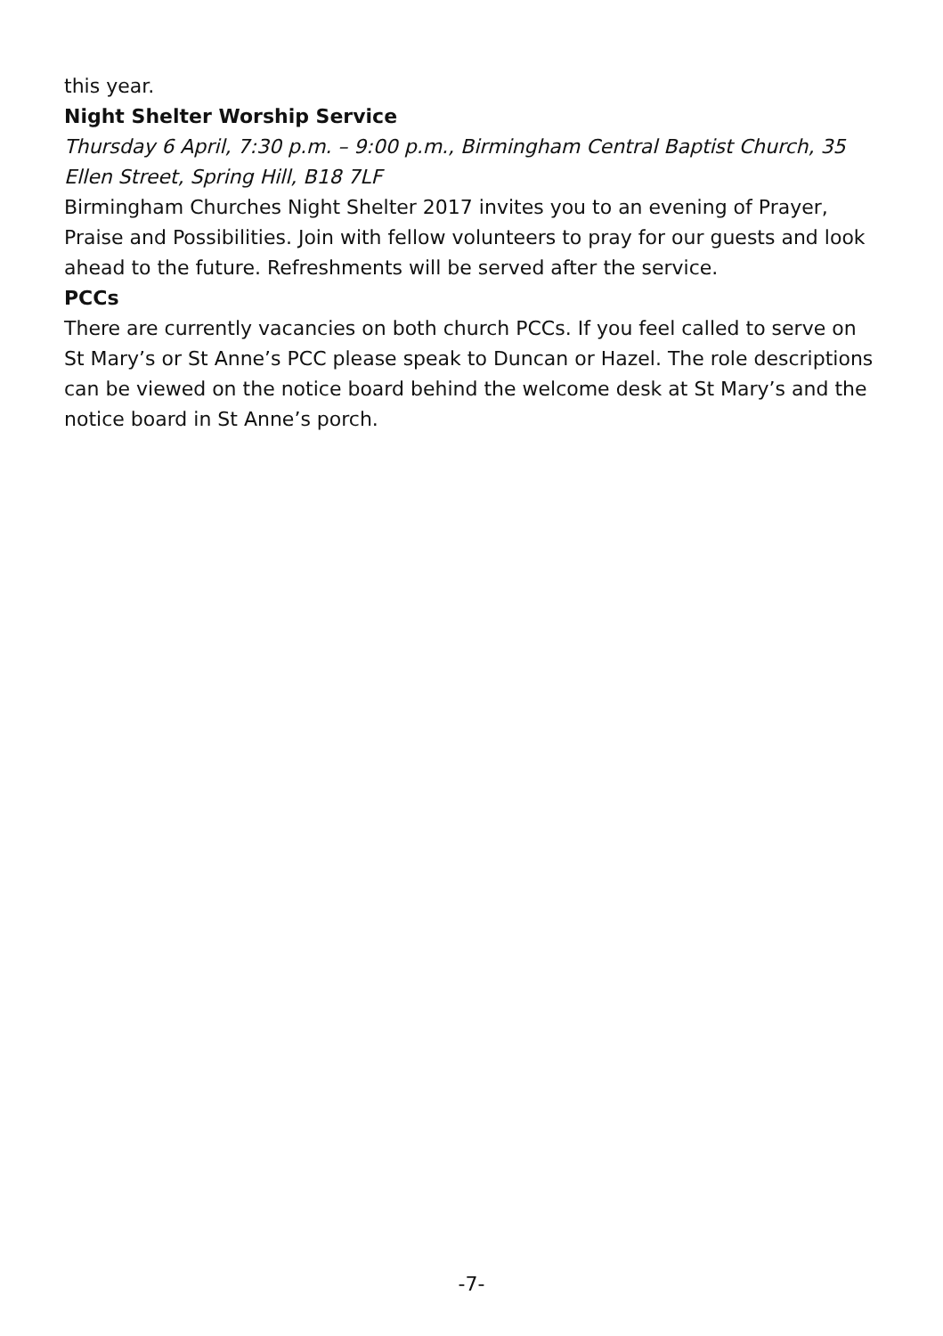this year.
Night Shelter Worship Service
Thursday 6 April, 7:30 p.m. – 9:00 p.m., Birmingham Central Baptist Church, 35 Ellen Street, Spring Hill, B18 7LF
Birmingham Churches Night Shelter 2017 invites you to an evening of Prayer, Praise and Possibilities. Join with fellow volunteers to pray for our guests and look ahead to the future. Refreshments will be served after the service.
PCCs
There are currently vacancies on both church PCCs. If you feel called to serve on St Mary’s or St Anne’s PCC please speak to Duncan or Hazel. The role descriptions can be viewed on the notice board behind the welcome desk at St Mary’s and the notice board in St Anne’s porch.
-7-